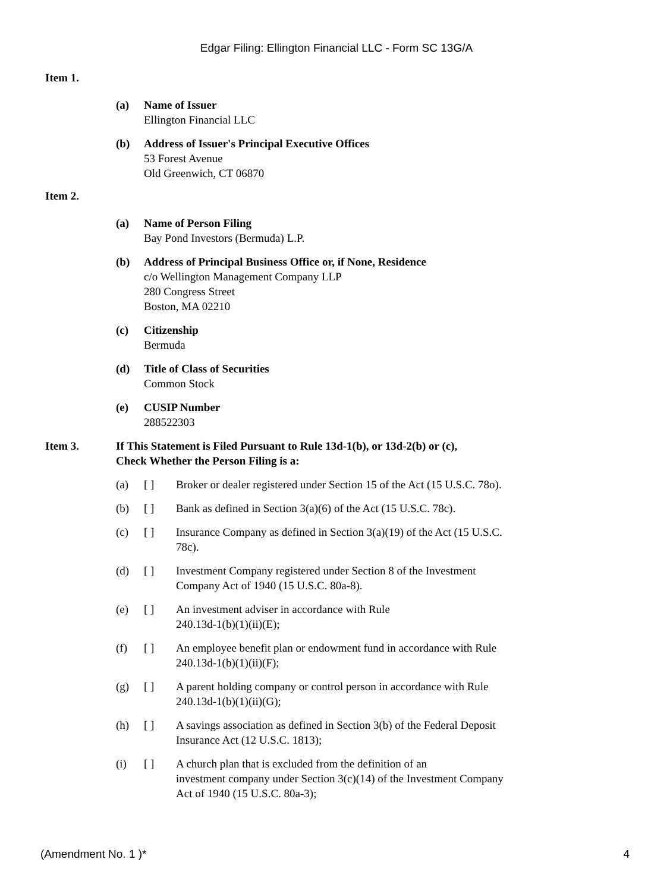Edgar Filing: Ellington Financial LLC - Form SC 13G/A
Item 1.
(a) Name of Issuer
Ellington Financial LLC
(b) Address of Issuer's Principal Executive Offices
53 Forest Avenue
Old Greenwich, CT 06870
Item 2.
(a) Name of Person Filing
Bay Pond Investors (Bermuda) L.P.
(b) Address of Principal Business Office or, if None, Residence
c/o Wellington Management Company LLP
280 Congress Street
Boston, MA 02210
(c) Citizenship
Bermuda
(d) Title of Class of Securities
Common Stock
(e) CUSIP Number
288522303
Item 3. If This Statement is Filed Pursuant to Rule 13d-1(b), or 13d-2(b) or (c),
Check Whether the Person Filing is a:
(a) [ ] Broker or dealer registered under Section 15 of the Act (15 U.S.C. 78o).
(b) [ ] Bank as defined in Section 3(a)(6) of the Act (15 U.S.C. 78c).
(c) [ ] Insurance Company as defined in Section 3(a)(19) of the Act (15 U.S.C. 78c).
(d) [ ] Investment Company registered under Section 8 of the Investment Company Act of 1940 (15 U.S.C. 80a-8).
(e) [ ] An investment adviser in accordance with Rule
240.13d-1(b)(1)(ii)(E);
(f) [ ] An employee benefit plan or endowment fund in accordance with Rule 240.13d-1(b)(1)(ii)(F);
(g) [ ] A parent holding company or control person in accordance with Rule 240.13d-1(b)(1)(ii)(G);
(h) [ ] A savings association as defined in Section 3(b) of the Federal Deposit Insurance Act (12 U.S.C. 1813);
(i) [ ] A church plan that is excluded from the definition of an
investment company under Section 3(c)(14) of the Investment Company Act of 1940 (15 U.S.C. 80a-3);
(Amendment No. 1 )* 4